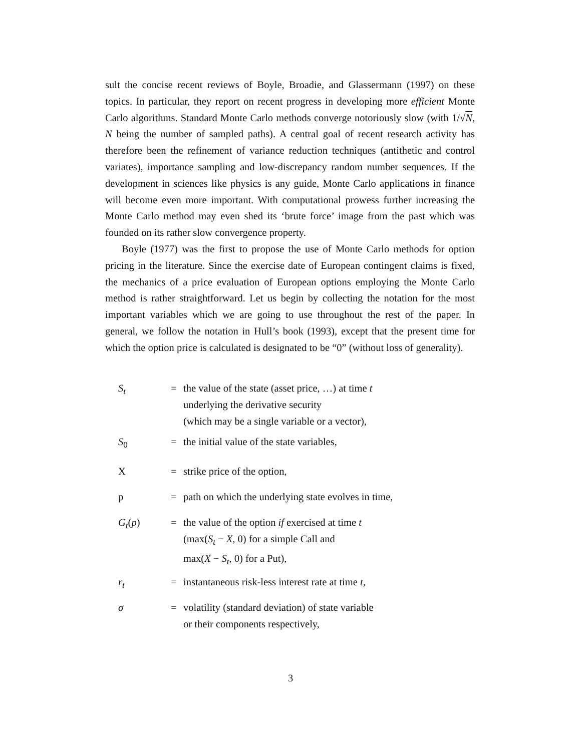sult the concise recent reviews of Boyle, Broadie, and Glassermann (1997) on these topics. In particular, they report on recent progress in developing more efficient Monte Carlo algorithms. Standard Monte Carlo methods converge notoriously slow (with 1/√N, N being the number of sampled paths). A central goal of recent research activity has therefore been the refinement of variance reduction techniques (antithetic and control variates), importance sampling and low-discrepancy random number sequences. If the development in sciences like physics is any guide, Monte Carlo applications in finance will become even more important. With computational prowess further increasing the Monte Carlo method may even shed its ‘brute force’ image from the past which was founded on its rather slow convergence property.
Boyle (1977) was the first to propose the use of Monte Carlo methods for option pricing in the literature. Since the exercise date of European contingent claims is fixed, the mechanics of a price evaluation of European options employing the Monte Carlo method is rather straightforward. Let us begin by collecting the notation for the most important variables which we are going to use throughout the rest of the paper. In general, we follow the notation in Hull’s book (1993), except that the present time for which the option price is calculated is designated to be “0” (without loss of generality).
| S<sub>t</sub> | = | the value of the state (asset price, …) at time t underlying the derivative security (which may be a single variable or a vector), |
| S<sub>0</sub> | = | the initial value of the state variables, |
| X | = | strike price of the option, |
| p | = | path on which the underlying state evolves in time, |
| G<sub>t</sub> ( p ) | = | the value of the option if exercised at time t (max( S<sub>t</sub> − X , 0) for a simple Call and max( X − S<sub>t</sub> , 0) for a Put), |
| r<sub>t</sub> | = | instantaneous risk-less interest rate at time t , |
| σ | = | volatility (standard deviation) of state variable or their components respectively, |
3